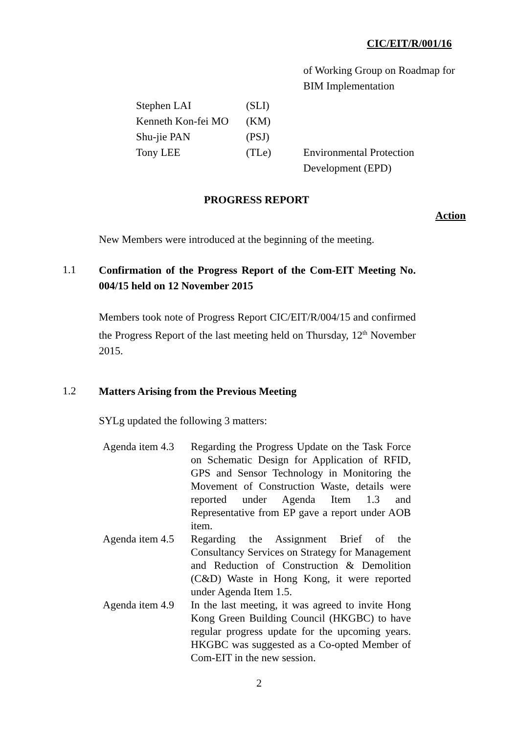CIC/EIT/R/001/16
| | | of Working Group on Roadmap for BIM Implementation |
| Stephen LAI | (SLI) | |
| Kenneth Kon-fei MO | (KM) | |
| Shu-jie PAN | (PSJ) | |
| Tony LEE | (TLe) | Environmental Protection Development (EPD) |
PROGRESS REPORT
Action
New Members were introduced at the beginning of the meeting.
1.1
Confirmation of the Progress Report of the Com-EIT Meeting No. 004/15 held on 12 November 2015
Members took note of Progress Report CIC/EIT/R/004/15 and confirmed the Progress Report of the last meeting held on Thursday, 12<sup>th</sup> November 2015.
1.2
Matters Arising from the Previous Meeting
SYLg updated the following 3 matters:
| Agenda item 4.3 | Regarding the Progress Update on the Task Force on Schematic Design for Application of RFID, GPS and Sensor Technology in Monitoring the Movement of Construction Waste, details were reported under Agenda Item 1.3 and Representative from EP gave a report under AOB item. |
| Agenda item 4.5 | Regarding the Assignment Brief of the Consultancy Services on Strategy for Management and Reduction of Construction & Demolition (C&D) Waste in Hong Kong, it were reported under Agenda Item 1.5. |
| Agenda item 4.9 | In the last meeting, it was agreed to invite Hong Kong Green Building Council (HKGBC) to have regular progress update for the upcoming years. HKGBC was suggested as a Co-opted Member of Com-EIT in the new session. |
2